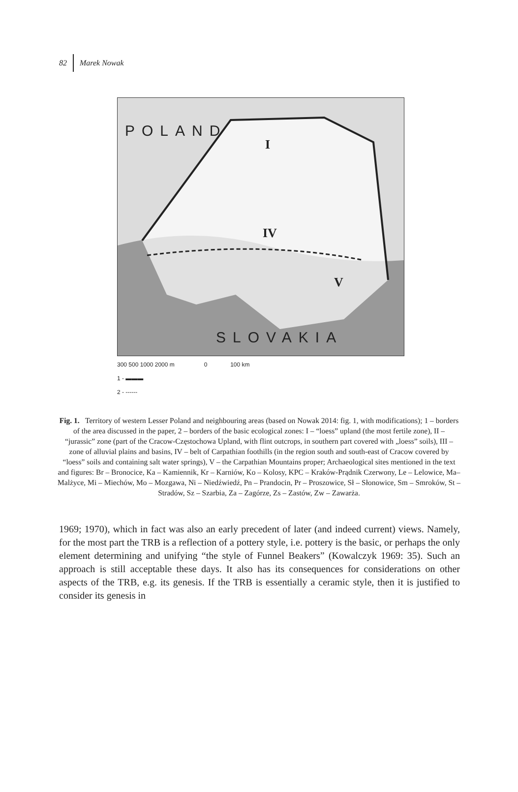82 Marek Nowak
POLAND
SLOVAKIA
I
IV
V
300 500 1000 2000 m 0 100 km
1 - ▬▬▬
2 - ------
Fig. 1. Territory of western Lesser Poland and neighbouring areas (based on Nowak 2014: fig. 1, with modifications); 1 – borders of the area discussed in the paper, 2 – borders of the basic ecological zones: I – “loess” upland (the most fertile zone), II – “jurassic” zone (part of the Cracow-Częstochowa Upland, with flint outcrops, in southern part covered with „loess” soils), III – zone of alluvial plains and basins, IV – belt of Carpathian foothills (in the region south and south-east of Cracow covered by “loess” soils and containing salt water springs), V – the Carpathian Mountains proper; Archaeological sites mentioned in the text and figures: Br – Bronocice, Ka – Kamiennik, Kr – Karniów, Ko – Kolosy, KPC – Kraków-Prądnik Czerwony, Le – Lelowice, Ma– Malżyce, Mi – Miechów, Mo – Mozgawa, Ni – Niedźwiedź, Pn – Prandocin, Pr – Proszowice, Sł – Słonowice, Sm – Smroków, St – Stradów, Sz – Szarbia, Za – Zagórze, Zs – Zastów, Zw – Zawarża.
1969; 1970), which in fact was also an early precedent of later (and indeed current) views. Namely, for the most part the TRB is a reflection of a pottery style, i.e. pottery is the basic, or perhaps the only element determining and unifying “the style of Funnel Beakers” (Kowalczyk 1969: 35). Such an approach is still acceptable these days. It also has its consequences for considerations on other aspects of the TRB, e.g. its genesis. If the TRB is essentially a ceramic style, then it is justified to consider its genesis in